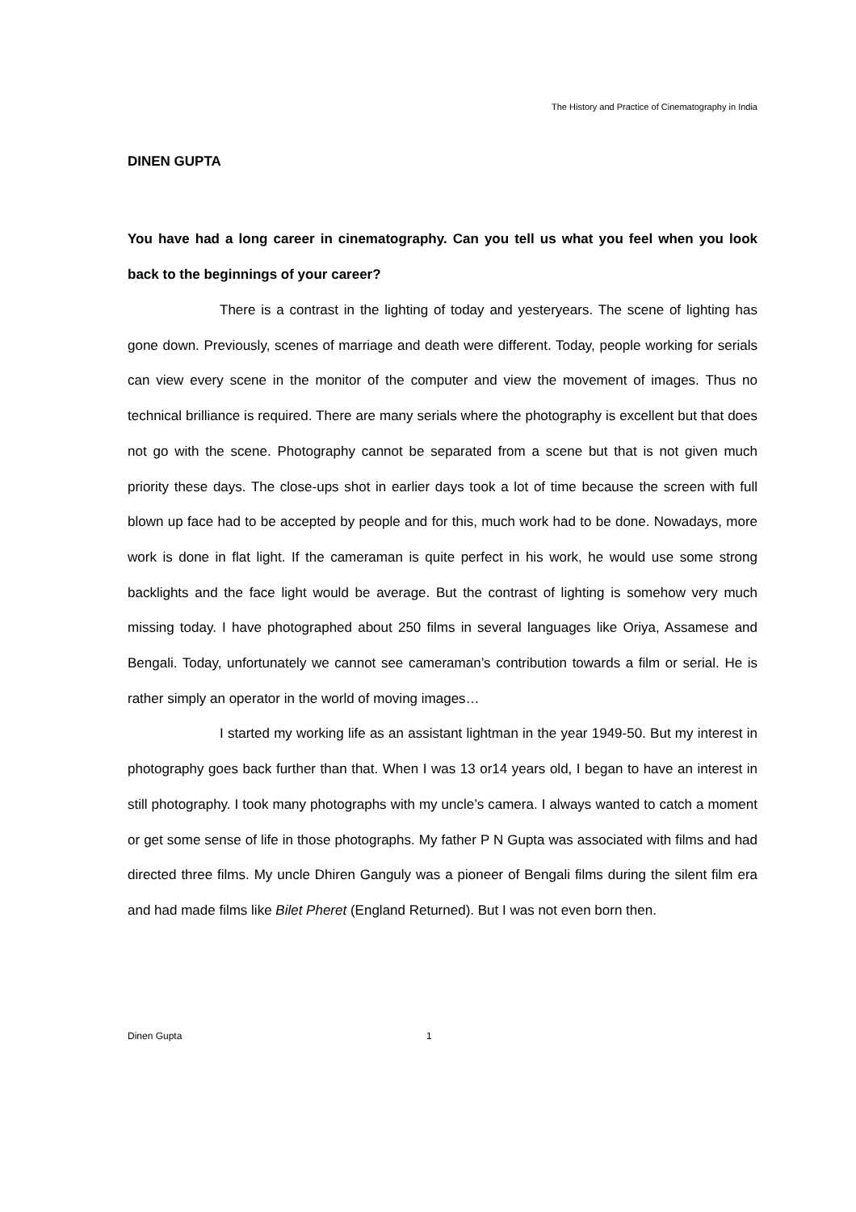The History and Practice of Cinematography in India
DINEN GUPTA
You have had a long career in cinematography. Can you tell us what you feel when you look back to the beginnings of your career?
There is a contrast in the lighting of today and yesteryears. The scene of lighting has gone down. Previously, scenes of marriage and death were different. Today, people working for serials can view every scene in the monitor of the computer and view the movement of images. Thus no technical brilliance is required. There are many serials where the photography is excellent but that does not go with the scene. Photography cannot be separated from a scene but that is not given much priority these days. The close-ups shot in earlier days took a lot of time because the screen with full blown up face had to be accepted by people and for this, much work had to be done. Nowadays, more work is done in flat light. If the cameraman is quite perfect in his work, he would use some strong backlights and the face light would be average. But the contrast of lighting is somehow very much missing today. I have photographed about 250 films in several languages like Oriya, Assamese and Bengali. Today, unfortunately we cannot see cameraman’s contribution towards a film or serial. He is rather simply an operator in the world of moving images…
I started my working life as an assistant lightman in the year 1949-50. But my interest in photography goes back further than that. When I was 13 or14 years old, I began to have an interest in still photography. I took many photographs with my uncle’s camera. I always wanted to catch a moment or get some sense of life in those photographs. My father P N Gupta was associated with films and had directed three films. My uncle Dhiren Ganguly was a pioneer of Bengali films during the silent film era and had made films like Bilet Pheret (England Returned). But I was not even born then.
Dinen Gupta 1